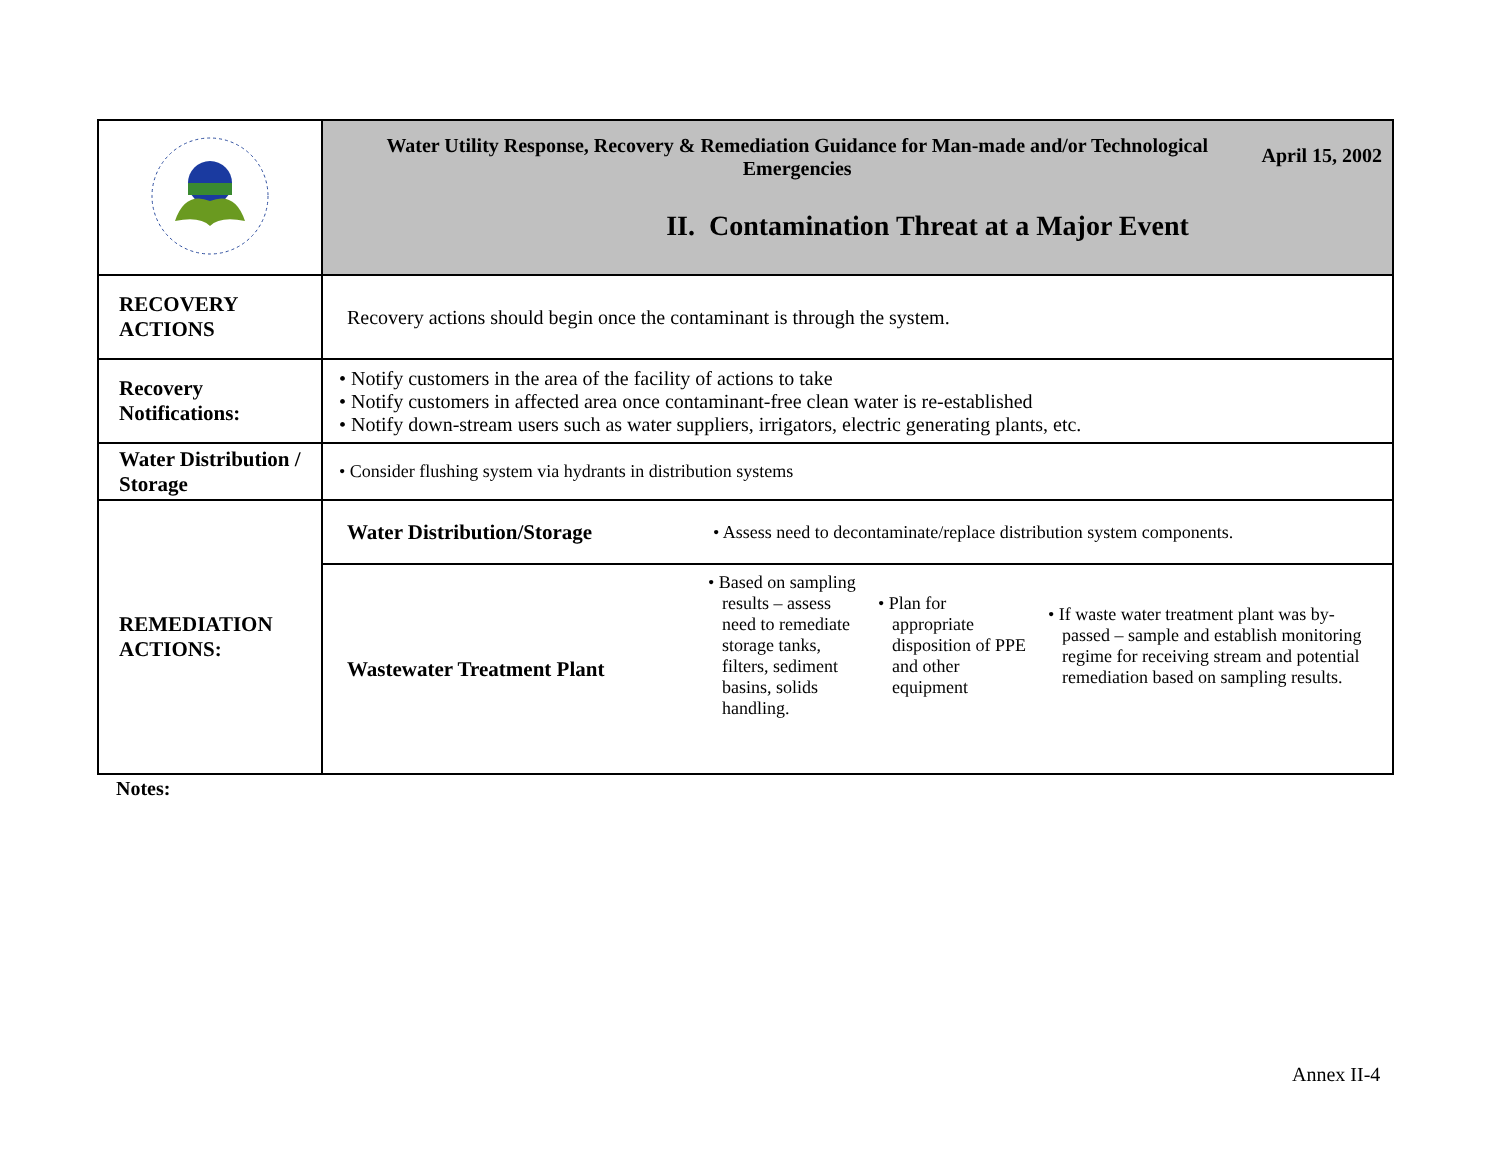| | Water Utility Response, Recovery & Remediation Guidance for Man-made and/or Technological Emergencies April 15, 2002 II. Contamination Threat at a Major Event | |
| RECOVERY ACTIONS | Recovery actions should begin once the contaminant is through the system. | |
| Recovery Notifications: | • Notify customers in the area of the facility of actions to take • Notify customers in affected area once contaminant-free clean water is re-established • Notify down-stream users such as water suppliers, irrigators, electric generating plants, etc. | |
| Water Distribution / Storage | • Consider flushing system via hydrants in distribution systems | |
| REMEDIATION ACTIONS: | Water Distribution/Storage | • Assess need to decontaminate/replace distribution system components. |
| | Wastewater Treatment Plant | / • Based on sampling results – assess need to remediate storage tanks, filters, sediment basins, solids handling. / • Plan for appropriate disposition of PPE and other equipment / • If waste water treatment plant was by-passed – sample and establish monitoring regime for receiving stream and potential remediation based on sampling results. / |
Notes:
Annex II-4